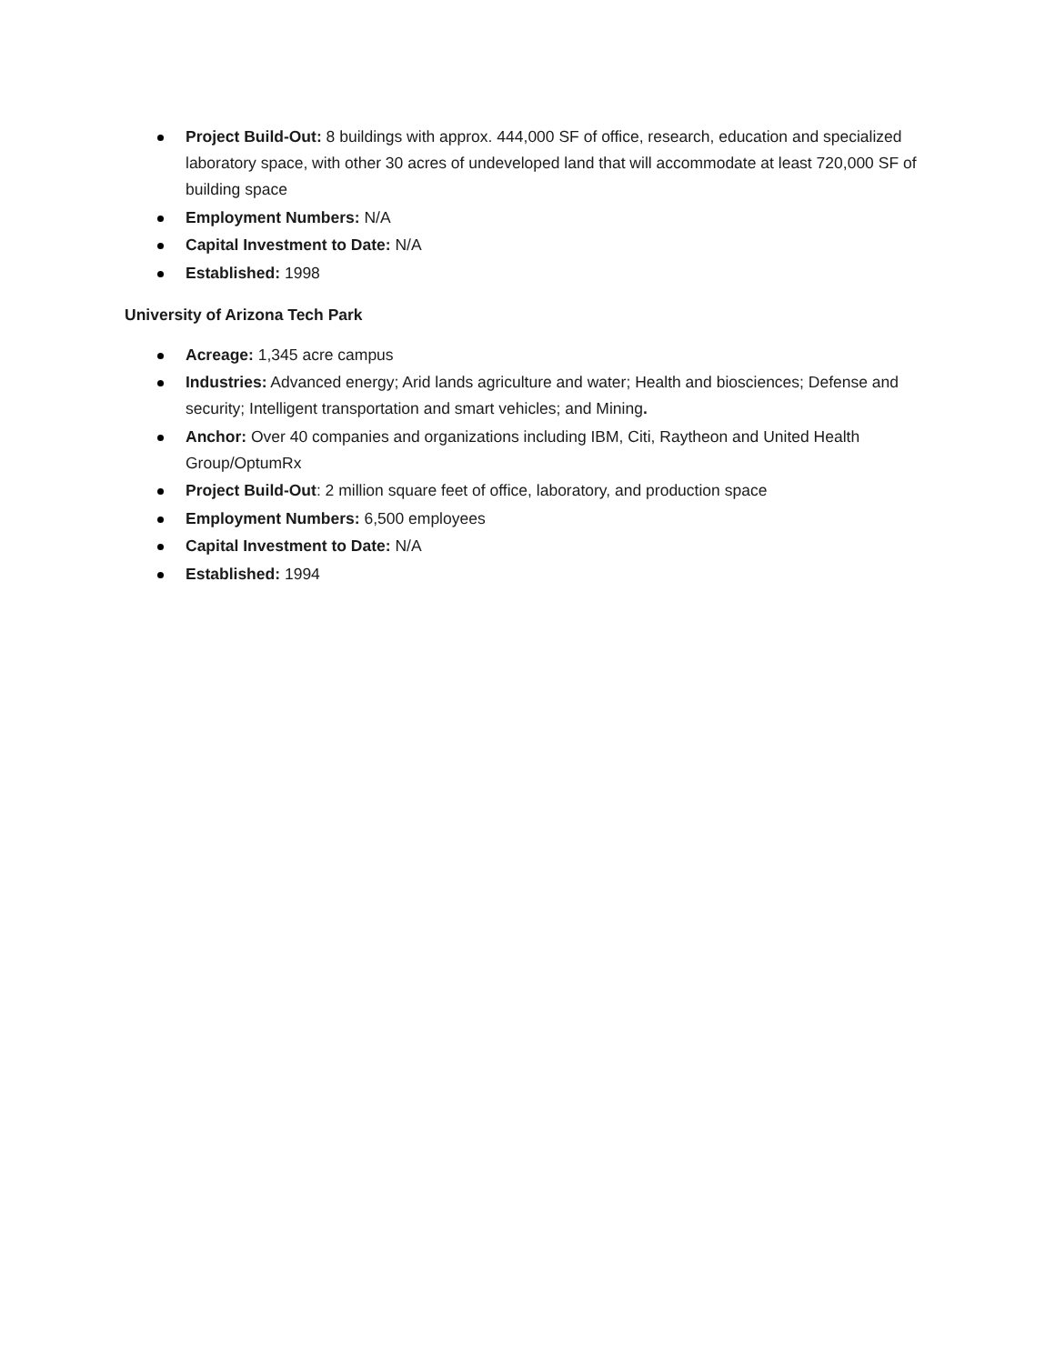Project Build-Out: 8 buildings with approx. 444,000 SF of office, research, education and specialized laboratory space, with other 30 acres of undeveloped land that will accommodate at least 720,000 SF of building space
Employment Numbers: N/A
Capital Investment to Date: N/A
Established: 1998
University of Arizona Tech Park
Acreage: 1,345 acre campus
Industries: Advanced energy; Arid lands agriculture and water; Health and biosciences; Defense and security; Intelligent transportation and smart vehicles; and Mining.
Anchor: Over 40 companies and organizations including IBM, Citi, Raytheon and United Health Group/OptumRx
Project Build-Out: 2 million square feet of office, laboratory, and production space
Employment Numbers: 6,500 employees
Capital Investment to Date: N/A
Established: 1994